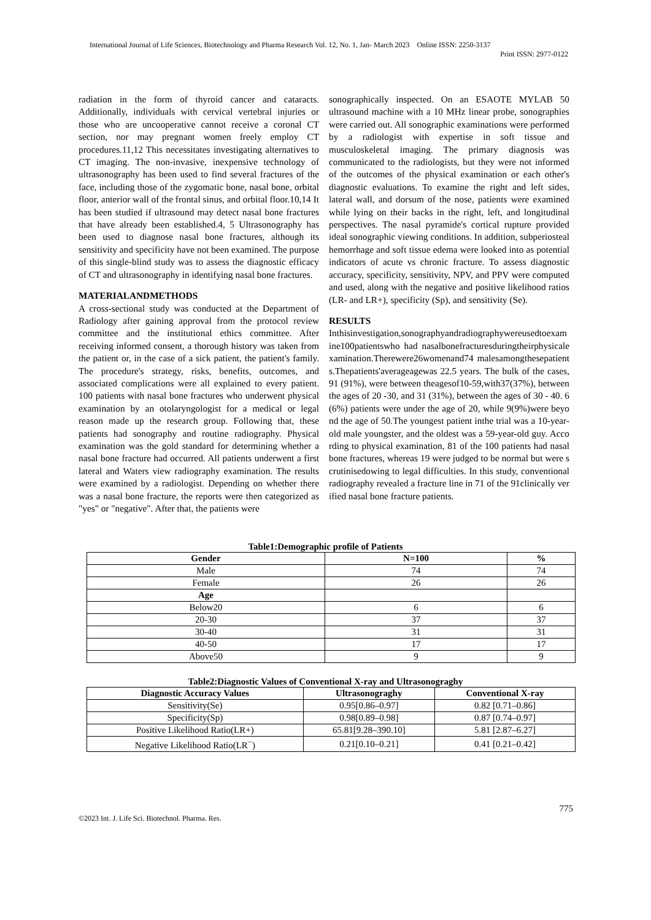International Journal of Life Sciences, Biotechnology and Pharma Research Vol. 12, No. 1, Jan- March 2023 Online ISSN: 2250-3137
Print ISSN: 2977-0122
radiation in the form of thyroid cancer and cataracts. Additionally, individuals with cervical vertebral injuries or those who are uncooperative cannot receive a coronal CT section, nor may pregnant women freely employ CT procedures.11,12 This necessitates investigating alternatives to CT imaging. The non-invasive, inexpensive technology of ultrasonography has been used to find several fractures of the face, including those of the zygomatic bone, nasal bone, orbital floor, anterior wall of the frontal sinus, and orbital floor.10,14 It has been studied if ultrasound may detect nasal bone fractures that have already been established.4, 5 Ultrasonography has been used to diagnose nasal bone fractures, although its sensitivity and specificity have not been examined. The purpose of this single-blind study was to assess the diagnostic efficacy of CT and ultrasonography in identifying nasal bone fractures.
MATERIALANDMETHODS
A cross-sectional study was conducted at the Department of Radiology after gaining approval from the protocol review committee and the institutional ethics committee. After receiving informed consent, a thorough history was taken from the patient or, in the case of a sick patient, the patient's family. The procedure's strategy, risks, benefits, outcomes, and associated complications were all explained to every patient. 100 patients with nasal bone fractures who underwent physical examination by an otolaryngologist for a medical or legal reason made up the research group. Following that, these patients had sonography and routine radiography. Physical examination was the gold standard for determining whether a nasal bone fracture had occurred. All patients underwent a first lateral and Waters view radiography examination. The results were examined by a radiologist. Depending on whether there was a nasal bone fracture, the reports were then categorized as "yes" or "negative". After that, the patients were
sonographically inspected. On an ESAOTE MYLAB 50 ultrasound machine with a 10 MHz linear probe, sonographies were carried out. All sonographic examinations were performed by a radiologist with expertise in soft tissue and musculoskeletal imaging. The primary diagnosis was communicated to the radiologists, but they were not informed of the outcomes of the physical examination or each other's diagnostic evaluations. To examine the right and left sides, lateral wall, and dorsum of the nose, patients were examined while lying on their backs in the right, left, and longitudinal perspectives. The nasal pyramide's cortical rupture provided ideal sonographic viewing conditions. In addition, subperiosteal hemorrhage and soft tissue edema were looked into as potential indicators of acute vs chronic fracture. To assess diagnostic accuracy, specificity, sensitivity, NPV, and PPV were computed and used, along with the negative and positive likelihood ratios (LR- and LR+), specificity (Sp), and sensitivity (Se).
RESULTS
Inthisinvestigation,sonographyandradiographywereusedtoexamine100patientswho had nasalbonefracturesduringtheirphysicalexamination.Therewere26womenand74 malesamongthesepatients.Thepatients'averageagewas 22.5 years. The bulk of the cases, 91 (91%), were between theagesof10-59,with37(37%), between the ages of 20 -30, and 31 (31%), between the ages of 30 - 40. 6(6%) patients were under the age of 20, while 9(9%)were beyond the age of 50.The youngest patient inthe trial was a 10-year-old male youngster, and the oldest was a 59-year-old guy. According to physical examination, 81 of the 100 patients had nasal bone fractures, whereas 19 were judged to be normal but were scrutinisedowing to legal difficulties. In this study, conventional radiography revealed a fracture line in 71 of the 91clinically verified nasal bone fracture patients.
Table1:Demographic profile of Patients
| Gender | N=100 | % |
| --- | --- | --- |
| Male | 74 | 74 |
| Female | 26 | 26 |
| Age | | |
| Below20 | 6 | 6 |
| 20-30 | 37 | 37 |
| 30-40 | 31 | 31 |
| 40-50 | 17 | 17 |
| Above50 | 9 | 9 |
Table2:Diagnostic Values of Conventional X-ray and Ultrasonograghy
| Diagnostic Accuracy Values | Ultrasonograghy | Conventional X-ray |
| --- | --- | --- |
| Sensitivity(Se) | 0.95[0.86–0.97] | 0.82 [0.71–0.86] |
| Specificity(Sp) | 0.98[0.89–0.98] | 0.87 [0.74–0.97] |
| Positive Likelihood Ratio(LR+) | 65.81[9.28–390.10] | 5.81 [2.87–6.27] |
| Negative Likelihood Ratio(LR<sup>−</sup>) | 0.21[0.10–0.21] | 0.41 [0.21–0.42] |
775
©2023 Int. J. Life Sci. Biotechnol. Pharma. Res.